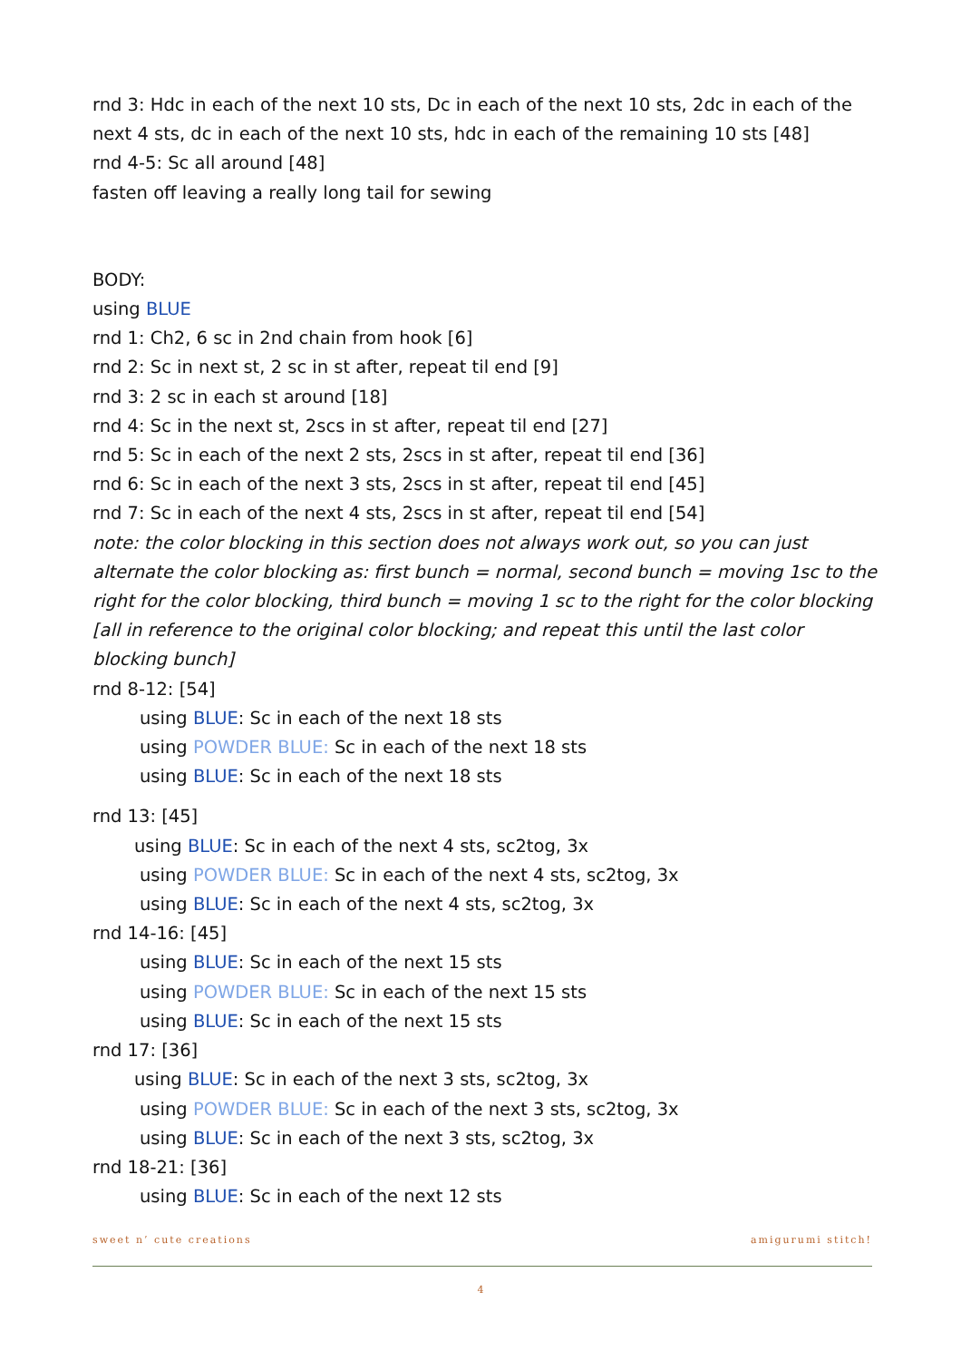rnd 3: Hdc in each of the next 10 sts, Dc in each of the next 10 sts, 2dc in each of the next 4 sts, dc in each of the next 10 sts, hdc in each of the remaining 10 sts [48]
rnd 4-5: Sc all around [48]
fasten off leaving a really long tail for sewing
BODY:
using BLUE
rnd 1: Ch2, 6 sc in 2nd chain from hook [6]
rnd 2: Sc in next st, 2 sc in st after, repeat til end [9]
rnd 3: 2 sc in each st around [18]
rnd 4: Sc in the next st, 2scs in st after, repeat til end [27]
rnd 5: Sc in each of the next 2 sts, 2scs in st after, repeat til end [36]
rnd 6: Sc in each of the next 3 sts, 2scs in st after, repeat til end [45]
rnd 7: Sc in each of the next 4 sts, 2scs in st after, repeat til end [54]
note: the color blocking in this section does not always work out, so you can just alternate the color blocking as: first bunch = normal, second bunch = moving 1sc to the right for the color blocking, third bunch = moving 1 sc to the right for the color blocking [all in reference to the original color blocking; and repeat this until the last color blocking bunch]
rnd 8-12: [54]
using BLUE: Sc in each of the next 18 sts
using POWDER BLUE: Sc in each of the next 18 sts
using BLUE: Sc in each of the next 18 sts
rnd 13: [45]
using BLUE: Sc in each of the next 4 sts, sc2tog, 3x
using POWDER BLUE: Sc in each of the next 4 sts, sc2tog, 3x
using BLUE: Sc in each of the next 4 sts, sc2tog, 3x
rnd 14-16: [45]
using BLUE: Sc in each of the next 15 sts
using POWDER BLUE: Sc in each of the next 15 sts
using BLUE: Sc in each of the next 15 sts
rnd 17: [36]
using BLUE: Sc in each of the next 3 sts, sc2tog, 3x
using POWDER BLUE: Sc in each of the next 3 sts, sc2tog, 3x
using BLUE: Sc in each of the next 3 sts, sc2tog, 3x
rnd 18-21: [36]
using BLUE: Sc in each of the next 12 sts
sweet n’ cute creations amigurumi stitch!
4